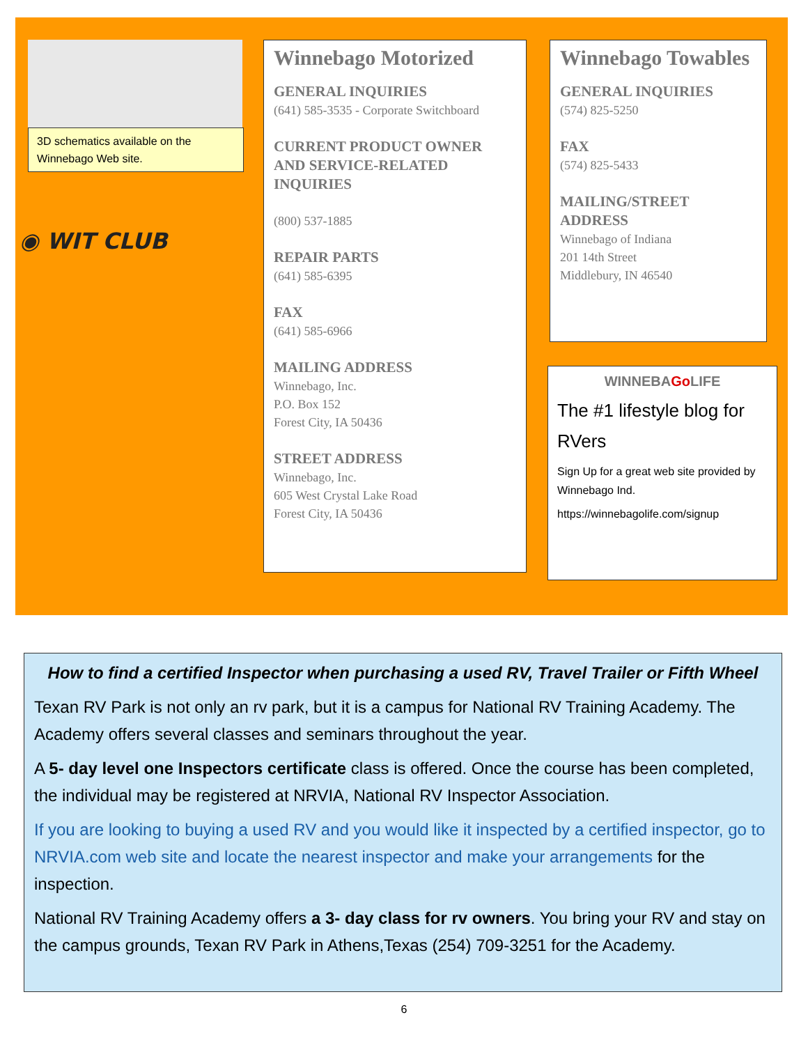3D schematics available on the Winnebago Web site.
◉ WIT CLUB
Winnebago Motorized
GENERAL INQUIRIES
(641) 585-3535 - Corporate Switchboard
CURRENT PRODUCT OWNER AND SERVICE-RELATED INQUIRIES
(800) 537-1885
REPAIR PARTS
(641) 585-6395
FAX
(641) 585-6966
MAILING ADDRESS
Winnebago, Inc.
P.O. Box 152
Forest City, IA 50436
STREET ADDRESS
Winnebago, Inc.
605 West Crystal Lake Road
Forest City, IA 50436
Winnebago Towables
GENERAL INQUIRIES
(574) 825-5250
FAX
(574) 825-5433
MAILING/STREET ADDRESS
Winnebago of Indiana
201 14th Street
Middlebury, IN 46540
WINNEBAGo LIFE
The #1 lifestyle blog for RVers
Sign Up for a great web site provided by Winnebago Ind.
https://winnebagolife.com/signup
How to find a certified Inspector when purchasing a used RV, Travel Trailer or Fifth Wheel
Texan RV Park is not only an rv park, but it is a campus for National RV Training Academy. The Academy offers several classes and seminars throughout the year.
A 5- day level one Inspectors certificate class is offered. Once the course has been completed, the individual may be registered at NRVIA, National RV Inspector Association.
If you are looking to buying a used RV and you would like it inspected by a certified inspector, go to NRVIA.com web site and locate the nearest inspector and make your arrangements for the inspection.
National RV Training Academy offers a 3- day class for rv owners. You bring your RV and stay on the campus grounds, Texan RV Park in Athens,Texas (254) 709-3251 for the Academy.
6